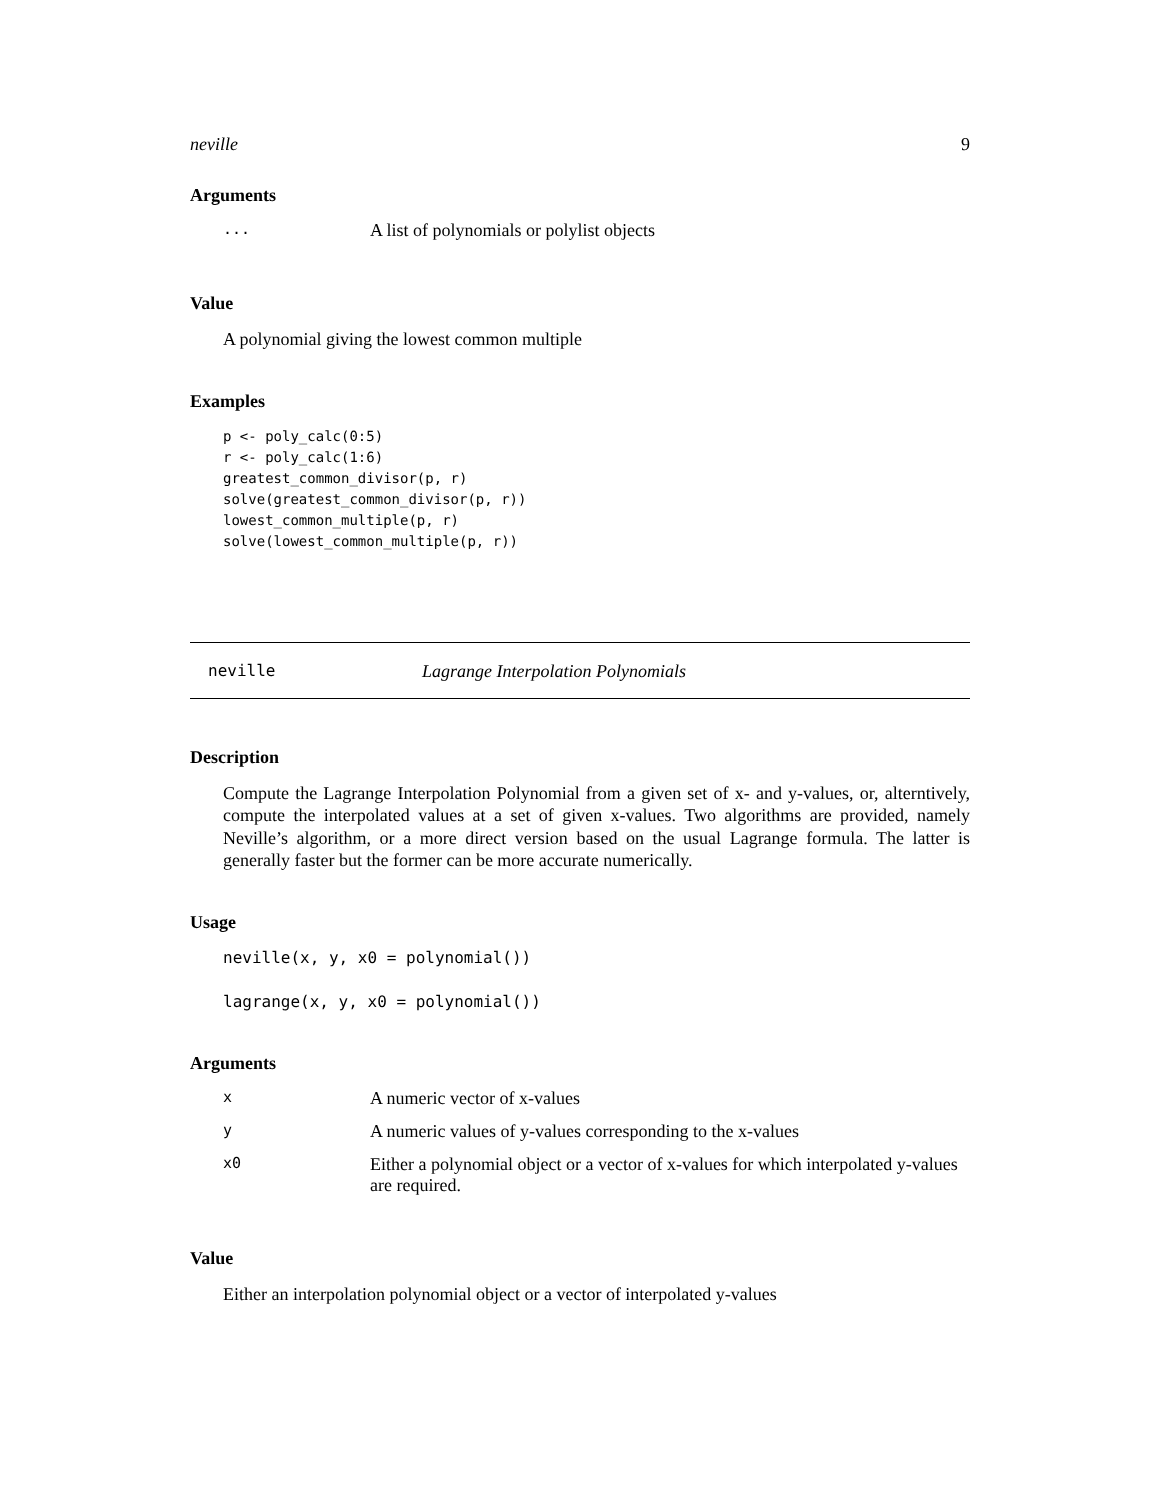neville 9
Arguments
| ... | A list of polynomials or polylist objects |
Value
A polynomial giving the lowest common multiple
Examples
p <- poly_calc(0:5)
r <- poly_calc(1:6)
greatest_common_divisor(p, r)
solve(greatest_common_divisor(p, r))
lowest_common_multiple(p, r)
solve(lowest_common_multiple(p, r))
neville Lagrange Interpolation Polynomials
Description
Compute the Lagrange Interpolation Polynomial from a given set of x- and y-values, or, alterntively, compute the interpolated values at a set of given x-values. Two algorithms are provided, namely Neville’s algorithm, or a more direct version based on the usual Lagrange formula. The latter is generally faster but the former can be more accurate numerically.
Usage
neville(x, y, x0 = polynomial())

lagrange(x, y, x0 = polynomial())
Arguments
| x | A numeric vector of x-values |
| y | A numeric values of y-values corresponding to the x-values |
| x0 | Either a polynomial object or a vector of x-values for which interpolated y-values are required. |
Value
Either an interpolation polynomial object or a vector of interpolated y-values